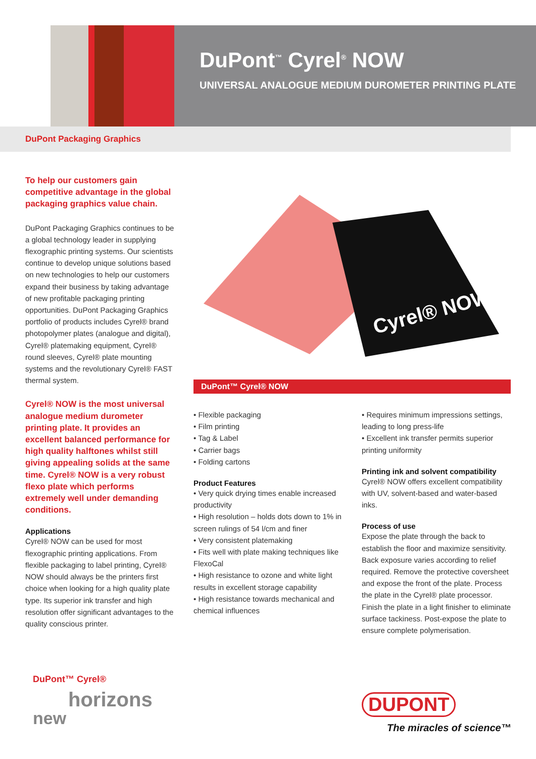DuPont<sup>™</sup> Cyrel<sup>®</sup> NOW
UNIVERSAL ANALOGUE MEDIUM DUROMETER PRINTING PLATE
DuPont Packaging Graphics
To help our customers gain competitive advantage in the global packaging graphics value chain.
DuPont Packaging Graphics continues to be a global technology leader in supplying flexographic printing systems. Our scientists continue to develop unique solutions based on new technologies to help our customers expand their business by taking advantage of new profitable packaging printing opportunities. DuPont Packaging Graphics portfolio of products includes Cyrel® brand photopolymer plates (analogue and digital), Cyrel® platemaking equipment, Cyrel® round sleeves, Cyrel® plate mounting systems and the revolutionary Cyrel® FAST thermal system.
Cyrel® NOW is the most universal analogue medium durometer printing plate. It provides an excellent balanced performance for high quality halftones whilst still giving appealing solids at the same time. Cyrel® NOW is a very robust flexo plate which performs extremely well under demanding conditions.
Applications
Cyrel® NOW can be used for most flexographic printing applications. From flexible packaging to label printing, Cyrel® NOW should always be the printers first choice when looking for a high quality plate type. Its superior ink transfer and high resolution offer significant advantages to the quality conscious printer.
Cyrel® NOW
DuPont™ Cyrel® NOW
• Flexible packaging
• Film printing
• Tag & Label
• Carrier bags
• Folding cartons
Product Features
• Very quick drying times enable increased productivity
• High resolution – holds dots down to 1% in screen rulings of 54 l/cm and finer
• Very consistent platemaking
• Fits well with plate making techniques like FlexoCal
• High resistance to ozone and white light results in excellent storage capability
• High resistance towards mechanical and chemical influences
• Requires minimum impressions settings, leading to long press-life
• Excellent ink transfer permits superior printing uniformity
Printing ink and solvent compatibility
Cyrel® NOW offers excellent compatibility with UV, solvent-based and water-based inks.
Process of use
Expose the plate through the back to establish the floor and maximize sensitivity. Back exposure varies according to relief required. Remove the protective coversheet and expose the front of the plate. Process the plate in the Cyrel® plate processor. Finish the plate in a light finisher to eliminate surface tackiness. Post-expose the plate to ensure complete polymerisation.
DuPont™ Cyrel®
horizons
new
DUPONT
The miracles of science™